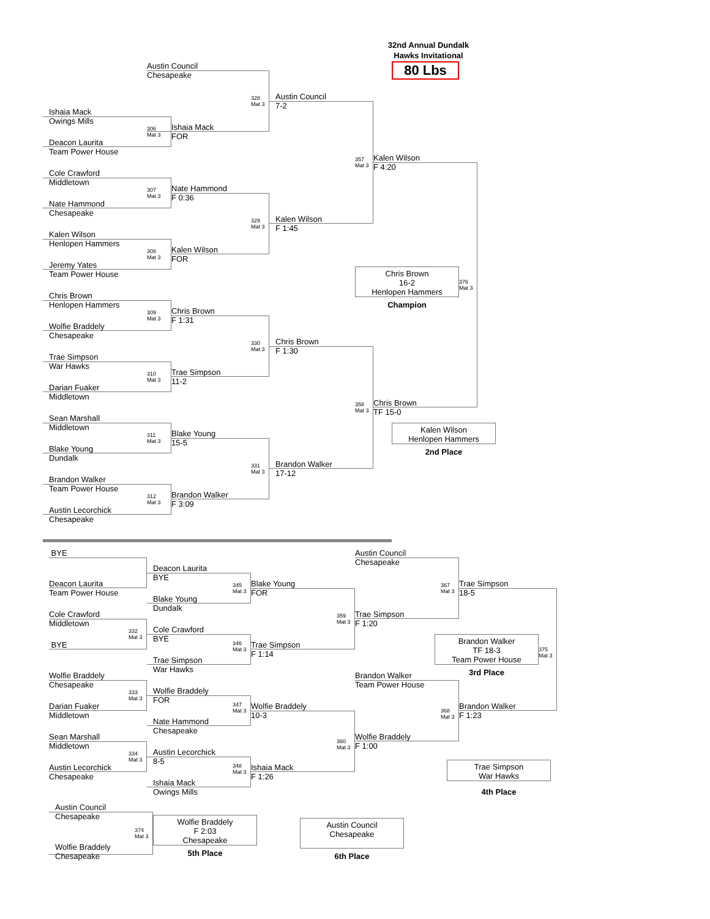32nd Annual Dundalk
Hawks Invitational
80 Lbs
Austin Council
Chesapeake
328
Mat 3
Austin Council
7-2
Ishaia Mack
Owings Mills
306
Mat 3
Ishaia Mack
FOR
Deacon Laurita
Team Power House
357
Mat 3
Kalen Wilson
F 4:20
Cole Crawford
Middletown
307
Mat 3
Nate Hammond
F 0:36
Nate Hammond
Chesapeake
329
Mat 3
Kalen Wilson
F 1:45
Kalen Wilson
Henlopen Hammers
308
Mat 3
Kalen Wilson
FOR
Jeremy Yates
Team Power House
Chris Brown
16-2
Henlopen Hammers
376
Mat 3
Champion
Chris Brown
Henlopen Hammers
309
Mat 3
Chris Brown
F 1:31
Wolfie Braddely
Chesapeake
330
Mat 3
Chris Brown
F 1:30
Trae Simpson
War Hawks
310
Mat 3
Trae Simpson
11-2
Darian Fuaker
Middletown
358
Mat 3
Chris Brown
TF 15-0
Sean Marshall
Middletown
Kalen Wilson
Henlopen Hammers
311
Mat 3
Blake Young
15-5
2nd Place
Blake Young
Dundalk
331
Mat 3
Brandon Walker
17-12
Brandon Walker
Team Power House
312
Mat 3
Brandon Walker
F 3:09
Austin Lecorchick
Chesapeake
BYE
Austin Council
Chesapeake
Deacon Laurita
BYE
Deacon Laurita
Team Power House
Blake Young
FOR
Trae Simpson
18-5
345
Mat 3
367
Mat 3
Blake Young
Dundalk
Cole Crawford
Middletown
359
Mat 3
Trae Simpson
F 1:20
Cole Crawford
BYE
332
Mat 3
Brandon Walker
TF 18-3
Team Power House
BYE
346
Mat 3
Trae Simpson
F 1:14
375
Mat 3
Trae Simpson
War Hawks
3rd Place
Wolfie Braddely
Chesapeake
Brandon Walker
Team Power House
Wolfie Braddely
FOR
333
Mat 3
Darian Fuaker
Middletown
347
Mat 3
Wolfie Braddely
10-3
368
Mat 3
Brandon Walker
F 1:23
Nate Hammond
Chesapeake
Sean Marshall
Middletown
360
Mat 3
Wolfie Braddely
F 1:00
Austin Lecorchick
8-5
334
Mat 3
Trae Simpson
War Hawks
Austin Lecorchick
Chesapeake
348
Mat 3
Ishaia Mack
F 1:26
Ishaia Mack
Owings Mills
4th Place
Austin Council
Chesapeake
Wolfie Braddely
F 2:03
Chesapeake
Austin Council
Chesapeake
374
Mat 3
Wolfie Braddely
Chesapeake
5th Place
6th Place